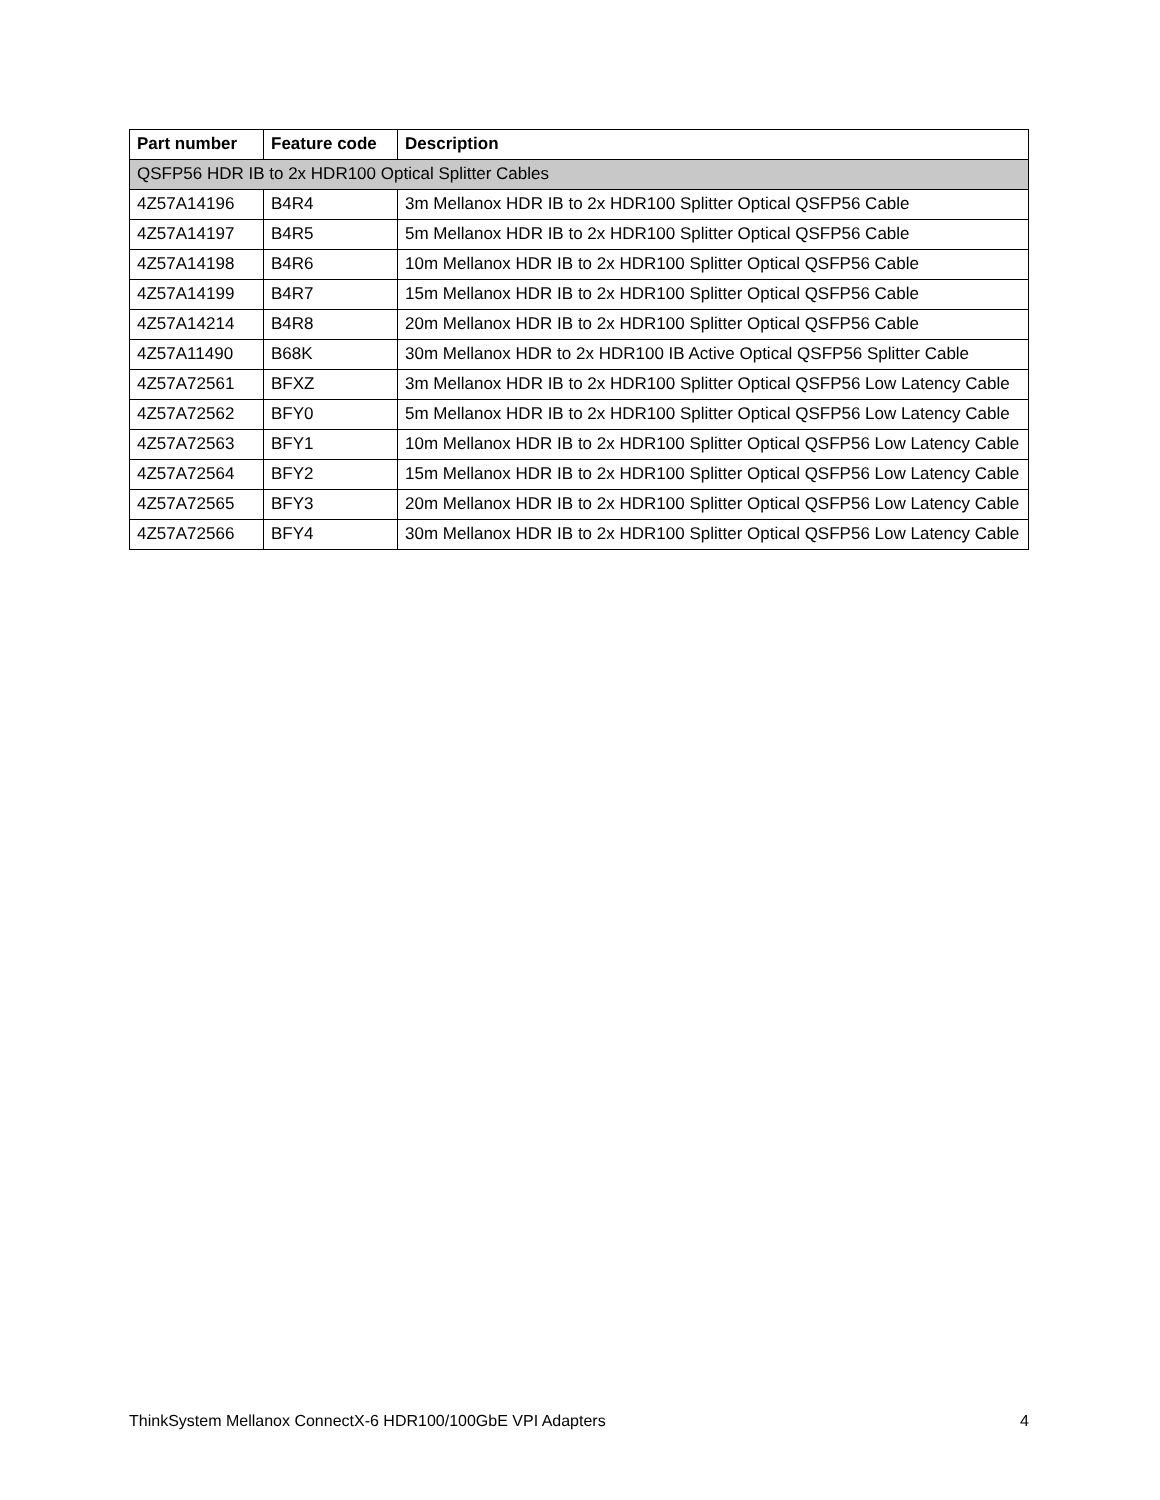| Part number | Feature code | Description |
| --- | --- | --- |
| QSFP56 HDR IB to 2x HDR100 Optical Splitter Cables | | |
| 4Z57A14196 | B4R4 | 3m Mellanox HDR IB to 2x HDR100 Splitter Optical QSFP56 Cable |
| 4Z57A14197 | B4R5 | 5m Mellanox HDR IB to 2x HDR100 Splitter Optical QSFP56 Cable |
| 4Z57A14198 | B4R6 | 10m Mellanox HDR IB to 2x HDR100 Splitter Optical QSFP56 Cable |
| 4Z57A14199 | B4R7 | 15m Mellanox HDR IB to 2x HDR100 Splitter Optical QSFP56 Cable |
| 4Z57A14214 | B4R8 | 20m Mellanox HDR IB to 2x HDR100 Splitter Optical QSFP56 Cable |
| 4Z57A11490 | B68K | 30m Mellanox HDR to 2x HDR100 IB Active Optical QSFP56 Splitter Cable |
| 4Z57A72561 | BFXZ | 3m Mellanox HDR IB to 2x HDR100 Splitter Optical QSFP56 Low Latency Cable |
| 4Z57A72562 | BFY0 | 5m Mellanox HDR IB to 2x HDR100 Splitter Optical QSFP56 Low Latency Cable |
| 4Z57A72563 | BFY1 | 10m Mellanox HDR IB to 2x HDR100 Splitter Optical QSFP56 Low Latency Cable |
| 4Z57A72564 | BFY2 | 15m Mellanox HDR IB to 2x HDR100 Splitter Optical QSFP56 Low Latency Cable |
| 4Z57A72565 | BFY3 | 20m Mellanox HDR IB to 2x HDR100 Splitter Optical QSFP56 Low Latency Cable |
| 4Z57A72566 | BFY4 | 30m Mellanox HDR IB to 2x HDR100 Splitter Optical QSFP56 Low Latency Cable |
ThinkSystem Mellanox ConnectX-6 HDR100/100GbE VPI Adapters 4